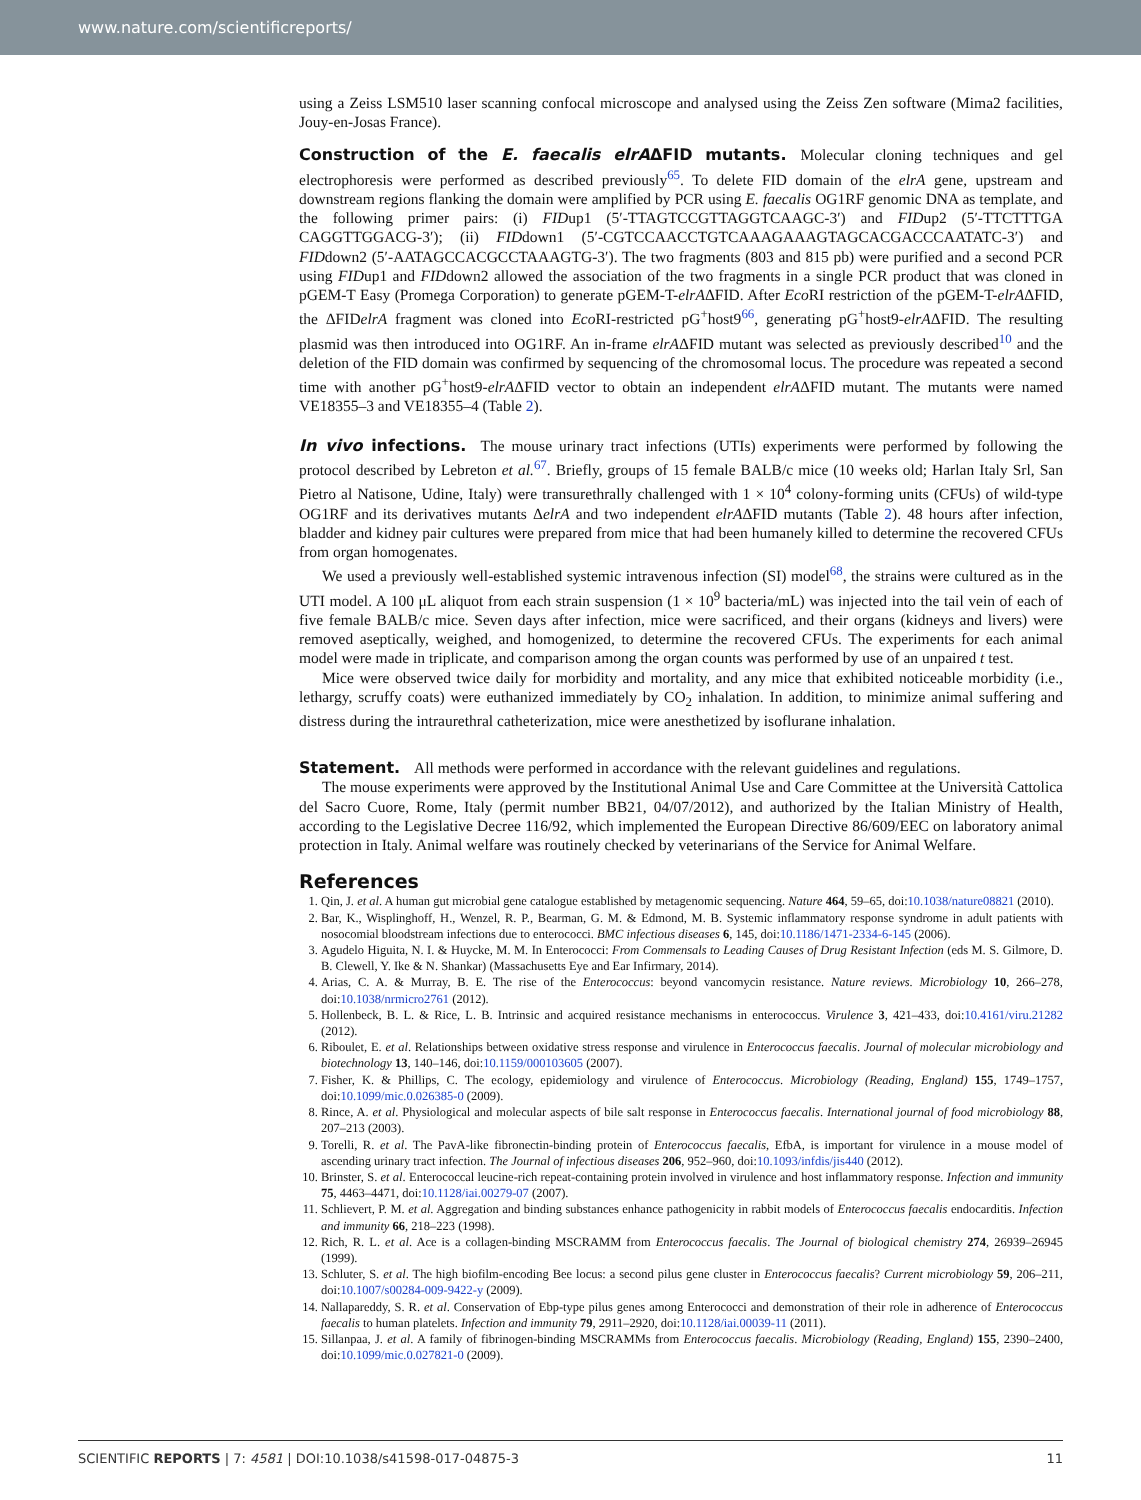www.nature.com/scientificreports/
using a Zeiss LSM510 laser scanning confocal microscope and analysed using the Zeiss Zen software (Mima2 facilities, Jouy-en-Josas France).
Construction of the E. faecalis elrAΔFID mutants.
Molecular cloning techniques and gel electrophoresis were performed as described previously<sup>65</sup>. To delete FID domain of the elrA gene, upstream and downstream regions flanking the domain were amplified by PCR using E. faecalis OG1RF genomic DNA as template, and the following primer pairs: (i) FIDup1 (5′-TTAGTCCGTTAGGTCAAGC-3′) and FIDup2 (5′-TTCTTTGA CAGGTTGGACG-3′); (ii) FIDdown1 (5′-CGTCCAACCTGTCAAAGAAAGTAGCACGACCCAATATC-3′) and FIDdown2 (5′-AATAGCCACGCCTAAAGTG-3′). The two fragments (803 and 815 pb) were purified and a second PCR using FIDup1 and FIDdown2 allowed the association of the two fragments in a single PCR product that was cloned in pGEM-T Easy (Promega Corporation) to generate pGEM-T-elrAΔFID. After Eco RI restriction of the pGEM-T-elrAΔFID, the ΔFIDelrA fragment was cloned into Eco RI-restricted pG<sup>+</sup>host9<sup>66</sup>, generating pG<sup>+</sup>host9-elrAΔFID. The resulting plasmid was then introduced into OG1RF. An in-frame elrAΔFID mutant was selected as previously described<sup>10</sup> and the deletion of the FID domain was confirmed by sequencing of the chromosomal locus. The procedure was repeated a second time with another pG<sup>+</sup>host9-elrAΔFID vector to obtain an independent elrAΔFID mutant. The mutants were named VE18355–3 and VE18355–4 (Table 2).
In vivo infections.
The mouse urinary tract infections (UTIs) experiments were performed by following the protocol described by Lebreton et al.<sup>67</sup>. Briefly, groups of 15 female BALB/c mice (10 weeks old; Harlan Italy Srl, San Pietro al Natisone, Udine, Italy) were transurethrally challenged with 1 × 10<sup>4</sup> colony-forming units (CFUs) of wild-type OG1RF and its derivatives mutants ΔelrA and two independent elrAΔFID mutants (Table 2). 48 hours after infection, bladder and kidney pair cultures were prepared from mice that had been humanely killed to determine the recovered CFUs from organ homogenates.
We used a previously well-established systemic intravenous infection (SI) model<sup>68</sup>, the strains were cultured as in the UTI model. A 100 μL aliquot from each strain suspension (1 × 10<sup>9</sup> bacteria/mL) was injected into the tail vein of each of five female BALB/c mice. Seven days after infection, mice were sacrificed, and their organs (kidneys and livers) were removed aseptically, weighed, and homogenized, to determine the recovered CFUs. The experiments for each animal model were made in triplicate, and comparison among the organ counts was performed by use of an unpaired t test.
Mice were observed twice daily for morbidity and mortality, and any mice that exhibited noticeable morbidity (i.e., lethargy, scruffy coats) were euthanized immediately by CO<sub>2</sub> inhalation. In addition, to minimize animal suffering and distress during the intraurethral catheterization, mice were anesthetized by isoflurane inhalation.
Statement.
All methods were performed in accordance with the relevant guidelines and regulations.
The mouse experiments were approved by the Institutional Animal Use and Care Committee at the Università Cattolica del Sacro Cuore, Rome, Italy (permit number BB21, 04/07/2012), and authorized by the Italian Ministry of Health, according to the Legislative Decree 116/92, which implemented the European Directive 86/609/EEC on laboratory animal protection in Italy. Animal welfare was routinely checked by veterinarians of the Service for Animal Welfare.
References
1. Qin, J. et al. A human gut microbial gene catalogue established by metagenomic sequencing. Nature 464, 59–65, doi:10.1038/nature08821 (2010).
2. Bar, K., Wisplinghoff, H., Wenzel, R. P., Bearman, G. M. & Edmond, M. B. Systemic inflammatory response syndrome in adult patients with nosocomial bloodstream infections due to enterococci. BMC infectious diseases 6, 145, doi:10.1186/1471-2334-6-145 (2006).
3. Agudelo Higuita, N. I. & Huycke, M. M. In Enterococci: From Commensals to Leading Causes of Drug Resistant Infection (eds M. S. Gilmore, D. B. Clewell, Y. Ike & N. Shankar) (Massachusetts Eye and Ear Infirmary, 2014).
4. Arias, C. A. & Murray, B. E. The rise of the Enterococcus: beyond vancomycin resistance. Nature reviews. Microbiology 10, 266–278, doi:10.1038/nrmicro2761 (2012).
5. Hollenbeck, B. L. & Rice, L. B. Intrinsic and acquired resistance mechanisms in enterococcus. Virulence 3, 421–433, doi:10.4161/viru.21282 (2012).
6. Riboulet, E. et al. Relationships between oxidative stress response and virulence in Enterococcus faecalis. Journal of molecular microbiology and biotechnology 13, 140–146, doi:10.1159/000103605 (2007).
7. Fisher, K. & Phillips, C. The ecology, epidemiology and virulence of Enterococcus. Microbiology (Reading, England) 155, 1749–1757, doi:10.1099/mic.0.026385-0 (2009).
8. Rince, A. et al. Physiological and molecular aspects of bile salt response in Enterococcus faecalis. International journal of food microbiology 88, 207–213 (2003).
9. Torelli, R. et al. The PavA-like fibronectin-binding protein of Enterococcus faecalis, EfbA, is important for virulence in a mouse model of ascending urinary tract infection. The Journal of infectious diseases 206, 952–960, doi:10.1093/infdis/jis440 (2012).
10. Brinster, S. et al. Enterococcal leucine-rich repeat-containing protein involved in virulence and host inflammatory response. Infection and immunity 75, 4463–4471, doi:10.1128/iai.00279-07 (2007).
11. Schlievert, P. M. et al. Aggregation and binding substances enhance pathogenicity in rabbit models of Enterococcus faecalis endocarditis. Infection and immunity 66, 218–223 (1998).
12. Rich, R. L. et al. Ace is a collagen-binding MSCRAMM from Enterococcus faecalis. The Journal of biological chemistry 274, 26939–26945 (1999).
13. Schluter, S. et al. The high biofilm-encoding Bee locus: a second pilus gene cluster in Enterococcus faecalis? Current microbiology 59, 206–211, doi:10.1007/s00284-009-9422-y (2009).
14. Nallapareddy, S. R. et al. Conservation of Ebp-type pilus genes among Enterococci and demonstration of their role in adherence of Enterococcus faecalis to human platelets. Infection and immunity 79, 2911–2920, doi:10.1128/iai.00039-11 (2011).
15. Sillanpaa, J. et al. A family of fibrinogen-binding MSCRAMMs from Enterococcus faecalis. Microbiology (Reading, England) 155, 2390–2400, doi:10.1099/mic.0.027821-0 (2009).
SCIENTIFIC REPORTS | 7: 4581 | DOI:10.1038/s41598-017-04875-3 11